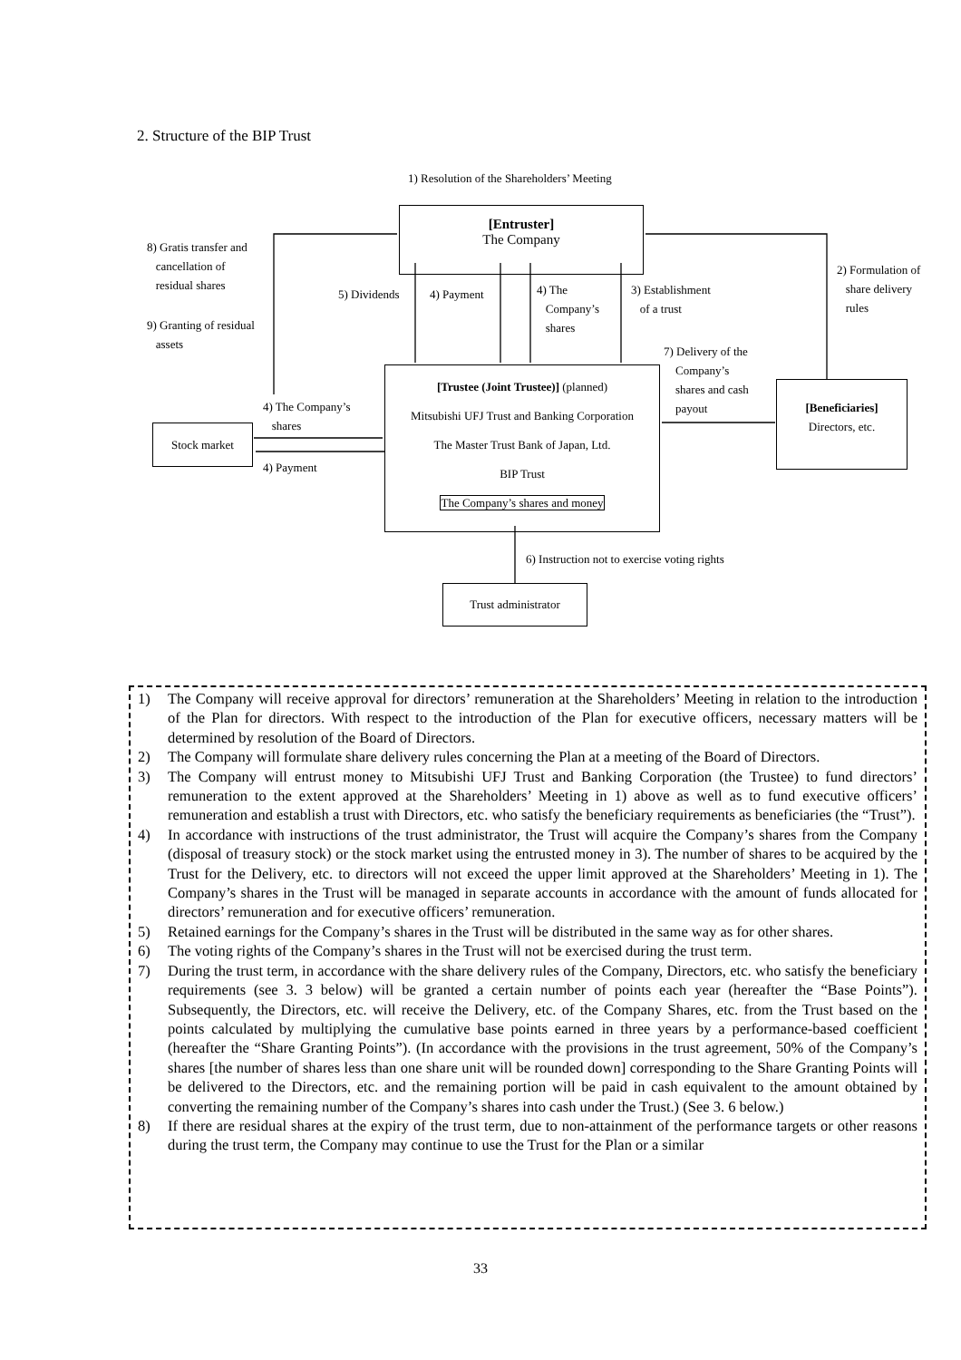2. Structure of the BIP Trust
1) Resolution of the Shareholders’ Meeting
[Entruster]
The Company
8) Gratis transfer and
cancellation of
residual shares
9) Granting of residual
assets
5) Dividends 4) Payment
4) The
Company’s
shares
3) Establishment
of a trust
2) Formulation of
share delivery
rules
7) Delivery of the
Company’s
shares and cash
payout
[Trustee (Joint Trustee)] (planned)
Mitsubishi UFJ Trust and Banking Corporation
The Master Trust Bank of Japan, Ltd.
BIP Trust
The Company’s shares and money
[Beneficiaries]
Directors, etc.
4) The Company’s
shares
Stock market
4) Payment
6) Instruction not to exercise voting rights
Trust administrator
1) The Company will receive approval for directors’ remuneration at the Shareholders’ Meeting in relation to the introduction of the Plan for directors. With respect to the introduction of the Plan for executive officers, necessary matters will be determined by resolution of the Board of Directors.
2) The Company will formulate share delivery rules concerning the Plan at a meeting of the Board of Directors.
3) The Company will entrust money to Mitsubishi UFJ Trust and Banking Corporation (the Trustee) to fund directors’ remuneration to the extent approved at the Shareholders’ Meeting in 1) above as well as to fund executive officers’ remuneration and establish a trust with Directors, etc. who satisfy the beneficiary requirements as beneficiaries (the “Trust”).
4) In accordance with instructions of the trust administrator, the Trust will acquire the Company’s shares from the Company (disposal of treasury stock) or the stock market using the entrusted money in 3). The number of shares to be acquired by the Trust for the Delivery, etc. to directors will not exceed the upper limit approved at the Shareholders’ Meeting in 1). The Company’s shares in the Trust will be managed in separate accounts in accordance with the amount of funds allocated for directors’ remuneration and for executive officers’ remuneration.
5) Retained earnings for the Company’s shares in the Trust will be distributed in the same way as for other shares.
6) The voting rights of the Company’s shares in the Trust will not be exercised during the trust term.
7) During the trust term, in accordance with the share delivery rules of the Company, Directors, etc. who satisfy the beneficiary requirements (see 3. 3 below) will be granted a certain number of points each year (hereafter the “Base Points”). Subsequently, the Directors, etc. will receive the Delivery, etc. of the Company Shares, etc. from the Trust based on the points calculated by multiplying the cumulative base points earned in three years by a performance-based coefficient (hereafter the “Share Granting Points”). (In accordance with the provisions in the trust agreement, 50% of the Company’s shares [the number of shares less than one share unit will be rounded down] corresponding to the Share Granting Points will be delivered to the Directors, etc. and the remaining portion will be paid in cash equivalent to the amount obtained by converting the remaining number of the Company’s shares into cash under the Trust.) (See 3. 6 below.)
8) If there are residual shares at the expiry of the trust term, due to non-attainment of the performance targets or other reasons during the trust term, the Company may continue to use the Trust for the Plan or a similar
33